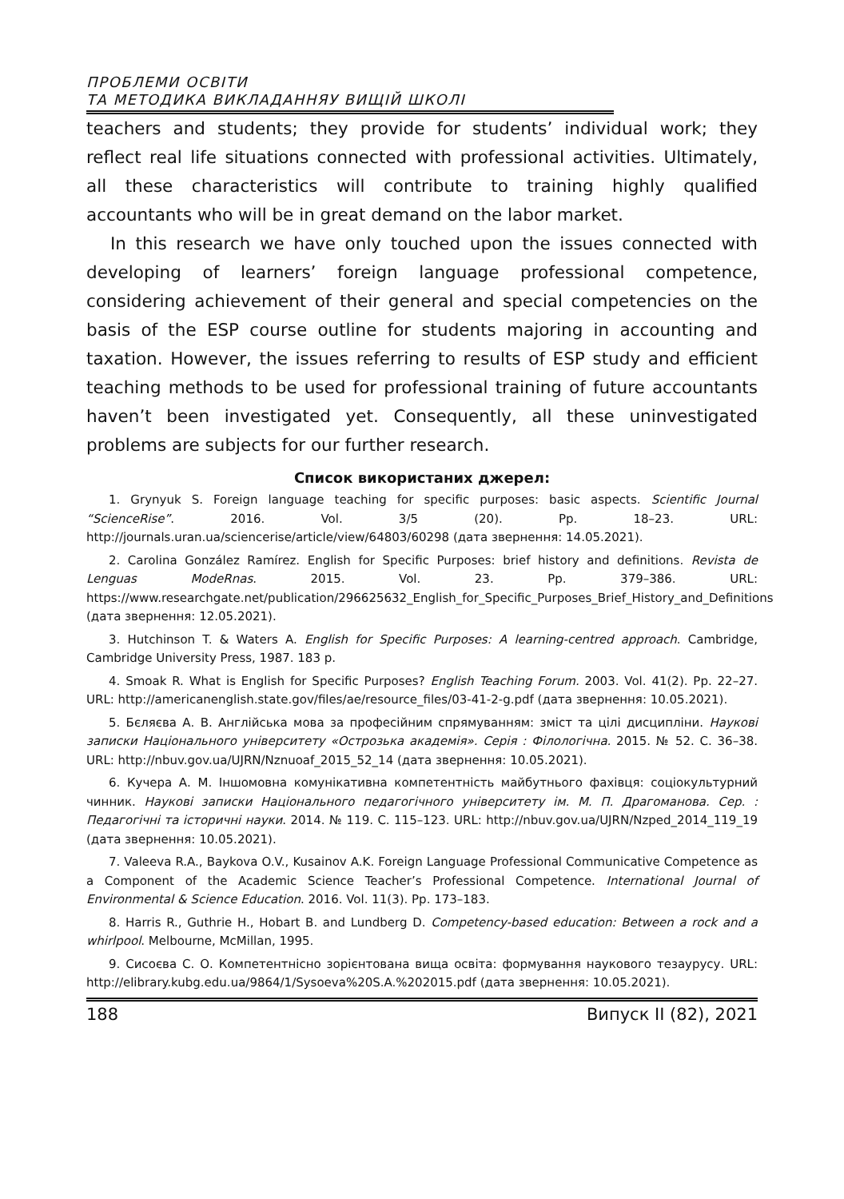ПРОБЛЕМИ ОСВІТИ
ТА МЕТОДИКА ВИКЛАДАННЯУ ВИЩІЙ ШКОЛІ
teachers and students; they provide for students’ individual work; they reflect real life situations connected with professional activities. Ultimately, all these characteristics will contribute to training highly qualified accountants who will be in great demand on the labor market.
In this research we have only touched upon the issues connected with developing of learners’ foreign language professional competence, considering achievement of their general and special competencies on the basis of the ESP course outline for students majoring in accounting and taxation. However, the issues referring to results of ESP study and efficient teaching methods to be used for professional training of future accountants haven’t been investigated yet. Consequently, all these uninvestigated problems are subjects for our further research.
Список використаних джерел:
1. Grynyuk S. Foreign language teaching for specific purposes: basic aspects. Scientific Journal “ScienceRise”. 2016. Vol. 3/5 (20). Pp. 18–23. URL: http://journals.uran.ua/sciencerise/article/view/64803/60298 (дата звернення: 14.05.2021).
2. Carolina González Ramírez. English for Specific Purposes: brief history and definitions. Revista de Lenguas ModeRnas. 2015. Vol. 23. Pp. 379–386. URL: https://www.researchgate.net/publication/296625632_English_for_Specific_Purposes_Brief_History_and_Definitions (дата звернення: 12.05.2021).
3. Hutchinson T. & Waters A. English for Specific Purposes: A learning-centred approach. Cambridge, Cambridge University Press, 1987. 183 p.
4. Smoak R. What is English for Specific Purposes? English Teaching Forum. 2003. Vol. 41(2). Pp. 22–27. URL: http://americanenglish.state.gov/files/ae/resource_files/03-41-2-g.pdf (дата звернення: 10.05.2021).
5. Бєляєва А. В. Англійська мова за професійним спрямуванням: зміст та цілі дисципліни. Наукові записки Національного університету «Острозька академія». Серія : Філологічна. 2015. № 52. С. 36–38. URL: http://nbuv.gov.ua/UJRN/Nznuoaf_2015_52_14 (дата звернення: 10.05.2021).
6. Кучера А. М. Іншомовна комунікативна компетентність майбутнього фахівця: соціокультурний чинник. Наукові записки Національного педагогічного університету ім. М. П. Драгоманова. Сер. : Педагогічні та історичні науки. 2014. № 119. С. 115–123. URL: http://nbuv.gov.ua/UJRN/Nzped_2014_119_19 (дата звернення: 10.05.2021).
7. Valeeva R.A., Baykova O.V., Kusainov A.K. Foreign Language Professional Communicative Competence as a Component of the Academic Science Teacher’s Professional Competence. International Journal of Environmental & Science Education. 2016. Vol. 11(3). Pp. 173–183.
8. Harris R., Guthrie H., Hobart B. and Lundberg D. Competency-based education: Between a rock and a whirlpool. Melbourne, McMillan, 1995.
9. Сисоєва С. О. Компетентнісно зорієнтована вища освіта: формування наукового тезаурусу. URL: http://elibrary.kubg.edu.ua/9864/1/Sysoeva%20S.A.%202015.pdf (дата звернення: 10.05.2021).
188 Випуск ІІ (82), 2021